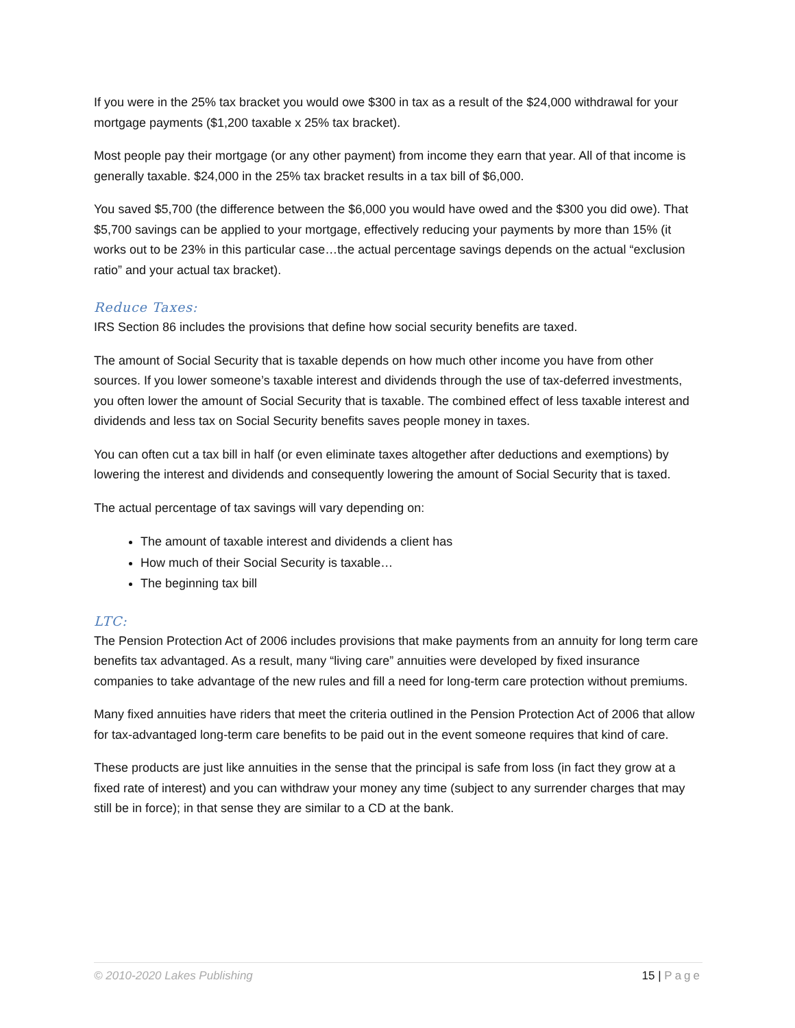If you were in the 25% tax bracket you would owe $300 in tax as a result of the $24,000 withdrawal for your mortgage payments ($1,200 taxable x 25% tax bracket).
Most people pay their mortgage (or any other payment) from income they earn that year. All of that income is generally taxable. $24,000 in the 25% tax bracket results in a tax bill of $6,000.
You saved $5,700 (the difference between the $6,000 you would have owed and the $300 you did owe). That $5,700 savings can be applied to your mortgage, effectively reducing your payments by more than 15% (it works out to be 23% in this particular case…the actual percentage savings depends on the actual “exclusion ratio” and your actual tax bracket).
Reduce Taxes:
IRS Section 86 includes the provisions that define how social security benefits are taxed.
The amount of Social Security that is taxable depends on how much other income you have from other sources. If you lower someone’s taxable interest and dividends through the use of tax-deferred investments, you often lower the amount of Social Security that is taxable. The combined effect of less taxable interest and dividends and less tax on Social Security benefits saves people money in taxes.
You can often cut a tax bill in half (or even eliminate taxes altogether after deductions and exemptions) by lowering the interest and dividends and consequently lowering the amount of Social Security that is taxed.
The actual percentage of tax savings will vary depending on:
The amount of taxable interest and dividends a client has
How much of their Social Security is taxable…
The beginning tax bill
LTC:
The Pension Protection Act of 2006 includes provisions that make payments from an annuity for long term care benefits tax advantaged. As a result, many “living care” annuities were developed by fixed insurance companies to take advantage of the new rules and fill a need for long-term care protection without premiums.
Many fixed annuities have riders that meet the criteria outlined in the Pension Protection Act of 2006 that allow for tax-advantaged long-term care benefits to be paid out in the event someone requires that kind of care.
These products are just like annuities in the sense that the principal is safe from loss (in fact they grow at a fixed rate of interest) and you can withdraw your money any time (subject to any surrender charges that may still be in force); in that sense they are similar to a CD at the bank.
© 2010-2020 Lakes Publishing 15 | Page